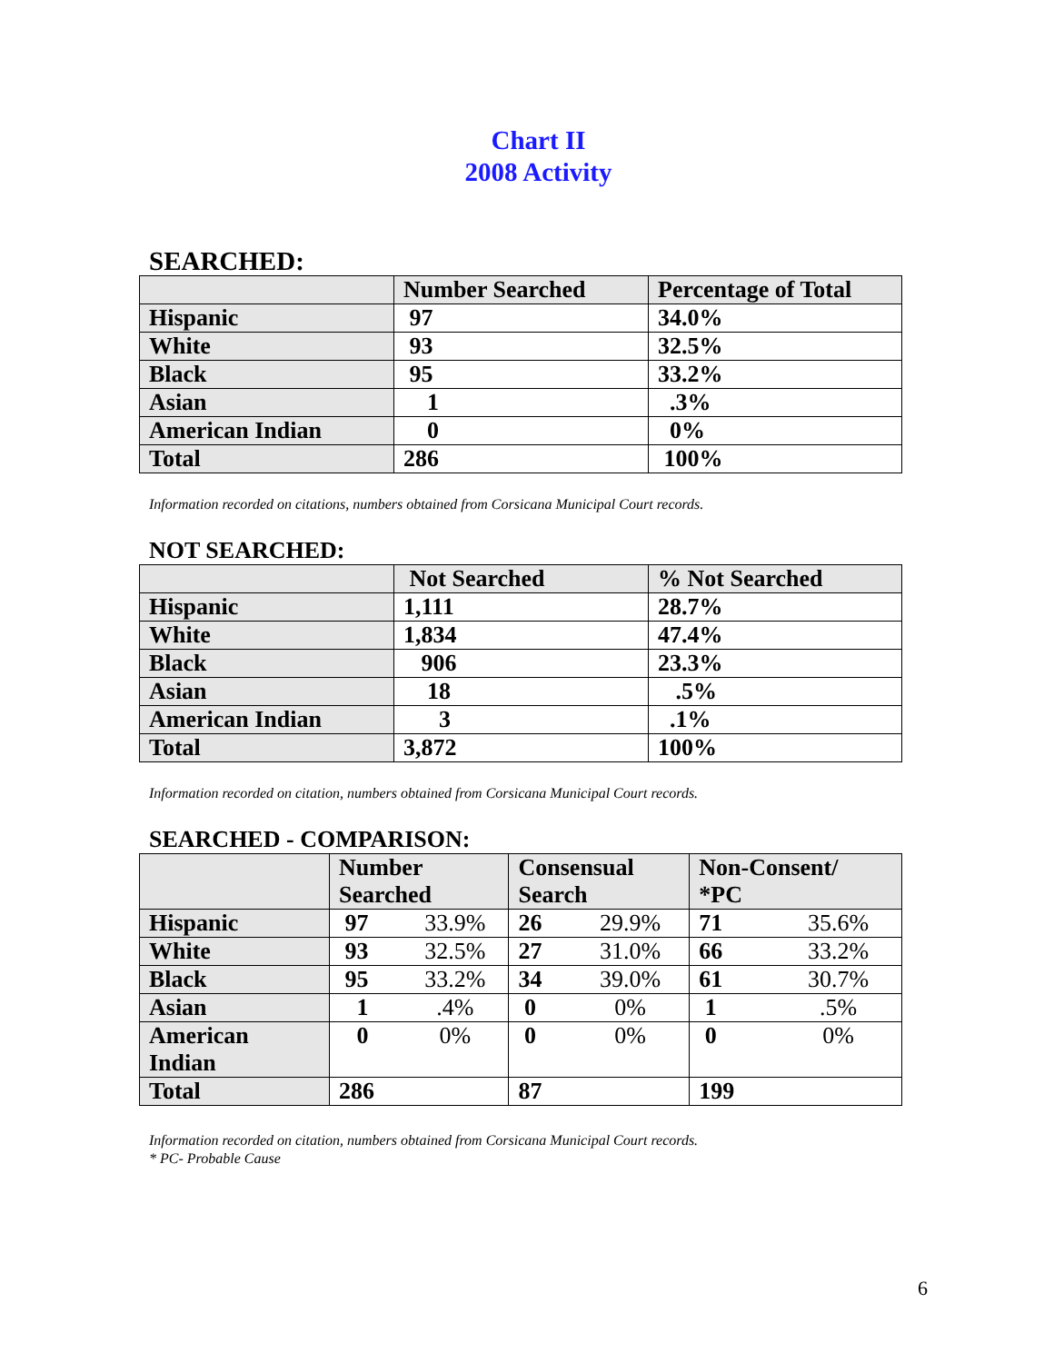Chart II
2008 Activity
SEARCHED:
| | Number Searched | Percentage of Total |
| --- | --- | --- |
| Hispanic | 97 | 34.0% |
| White | 93 | 32.5% |
| Black | 95 | 33.2% |
| Asian | 1 | .3% |
| American Indian | 0 | 0% |
| Total | 286 | 100% |
Information recorded on citations, numbers obtained from Corsicana Municipal Court records.
NOT SEARCHED:
| | Not Searched | % Not Searched |
| --- | --- | --- |
| Hispanic | 1,111 | 28.7% |
| White | 1,834 | 47.4% |
| Black | 906 | 23.3% |
| Asian | 18 | .5% |
| American Indian | 3 | .1% |
| Total | 3,872 | 100% |
Information recorded on citation, numbers obtained from Corsicana Municipal Court records.
SEARCHED - COMPARISON:
| | Number Searched | | Consensual Search | | Non-Consent/ *PC | |
| --- | --- | --- | --- | --- | --- | --- |
| Hispanic | 97 | 33.9% | 26 | 29.9% | 71 | 35.6% |
| White | 93 | 32.5% | 27 | 31.0% | 66 | 33.2% |
| Black | 95 | 33.2% | 34 | 39.0% | 61 | 30.7% |
| Asian | 1 | .4% | 0 | 0% | 1 | .5% |
| American Indian | 0 | 0% | 0 | 0% | 0 | 0% |
| Total | 286 | | 87 | | 199 | |
Information recorded on citation, numbers obtained from Corsicana Municipal Court records.
* PC- Probable Cause
6